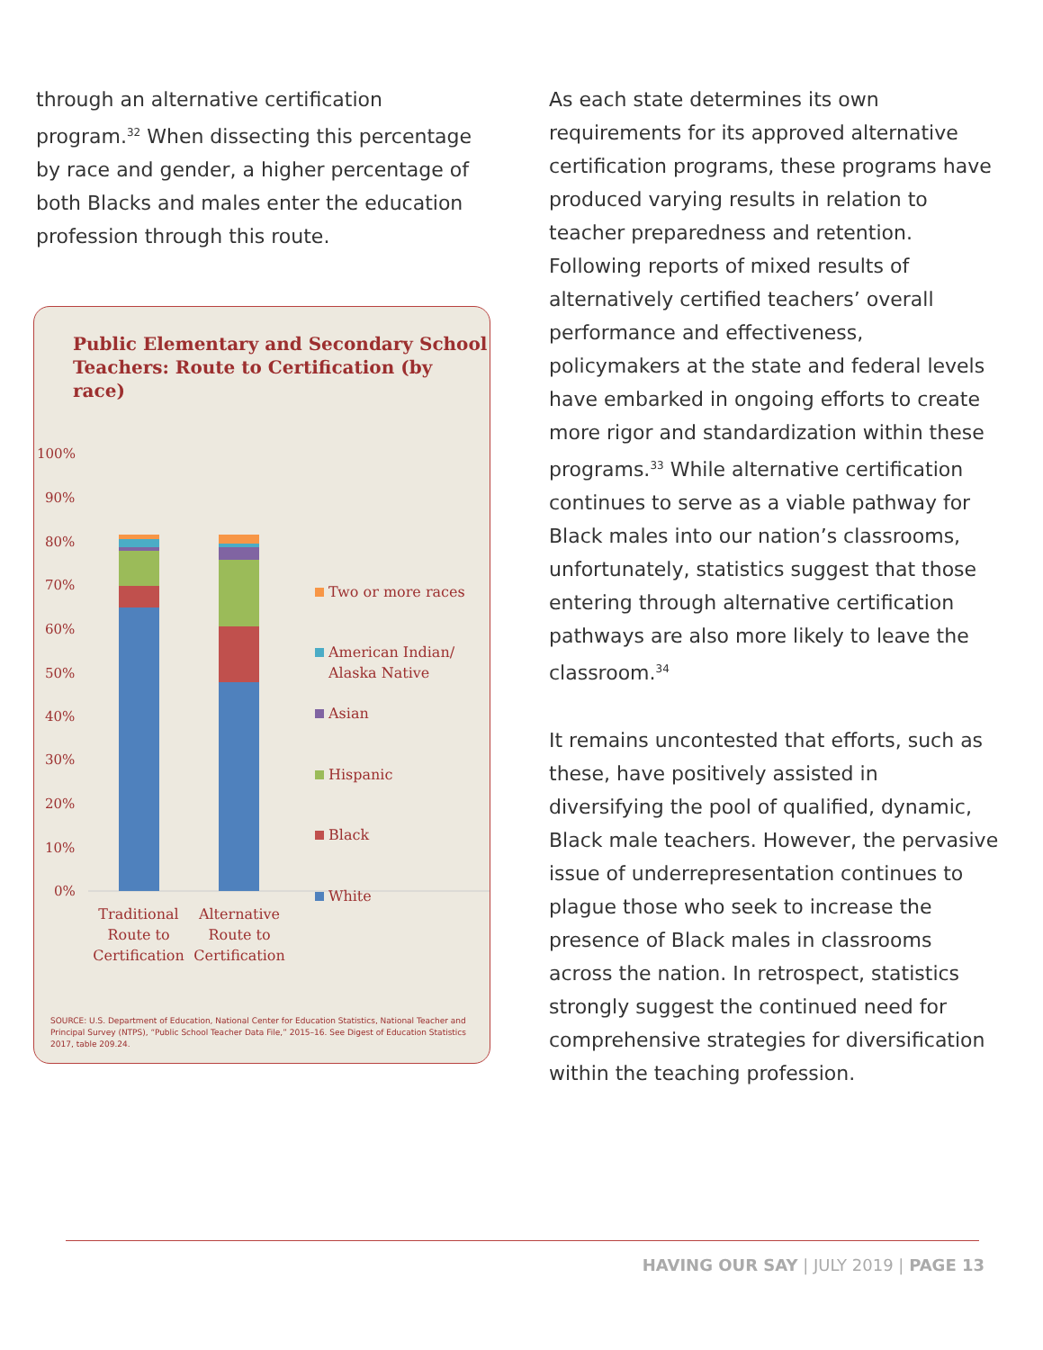through an alternative certification program.<sup>32</sup> When dissecting this percentage by race and gender, a higher percentage of both Blacks and males enter the education profession through this route.
Public Elementary and Secondary School Teachers: Route to Certification (by race)
100%
90%
80%
70%
60%
50%
40%
30%
20%
10%
0%
Two or more races
American Indian/
Alaska Native
Asian
Hispanic
Black
White
Traditional
Route to
Certification
Alternative
Route to
Certification
SOURCE: U.S. Department of Education, National Center for Education Statistics, National Teacher and Principal Survey (NTPS), “Public School Teacher Data File,” 2015–16. See Digest of Education Statistics 2017, table 209.24.
As each state determines its own requirements for its approved alternative certification programs, these programs have produced varying results in relation to teacher preparedness and retention. Following reports of mixed results of alternatively certified teachers’ overall performance and effectiveness, policymakers at the state and federal levels have embarked in ongoing efforts to create more rigor and standardization within these programs.<sup>33</sup> While alternative certification continues to serve as a viable pathway for Black males into our nation’s classrooms, unfortunately, statistics suggest that those entering through alternative certification pathways are also more likely to leave the classroom.<sup>34</sup>
It remains uncontested that efforts, such as these, have positively assisted in diversifying the pool of qualified, dynamic, Black male teachers. However, the pervasive issue of underrepresentation continues to plague those who seek to increase the presence of Black males in classrooms across the nation. In retrospect, statistics strongly suggest the continued need for comprehensive strategies for diversification within the teaching profession.
HAVING OUR SAY | JULY 2019 | PAGE 13